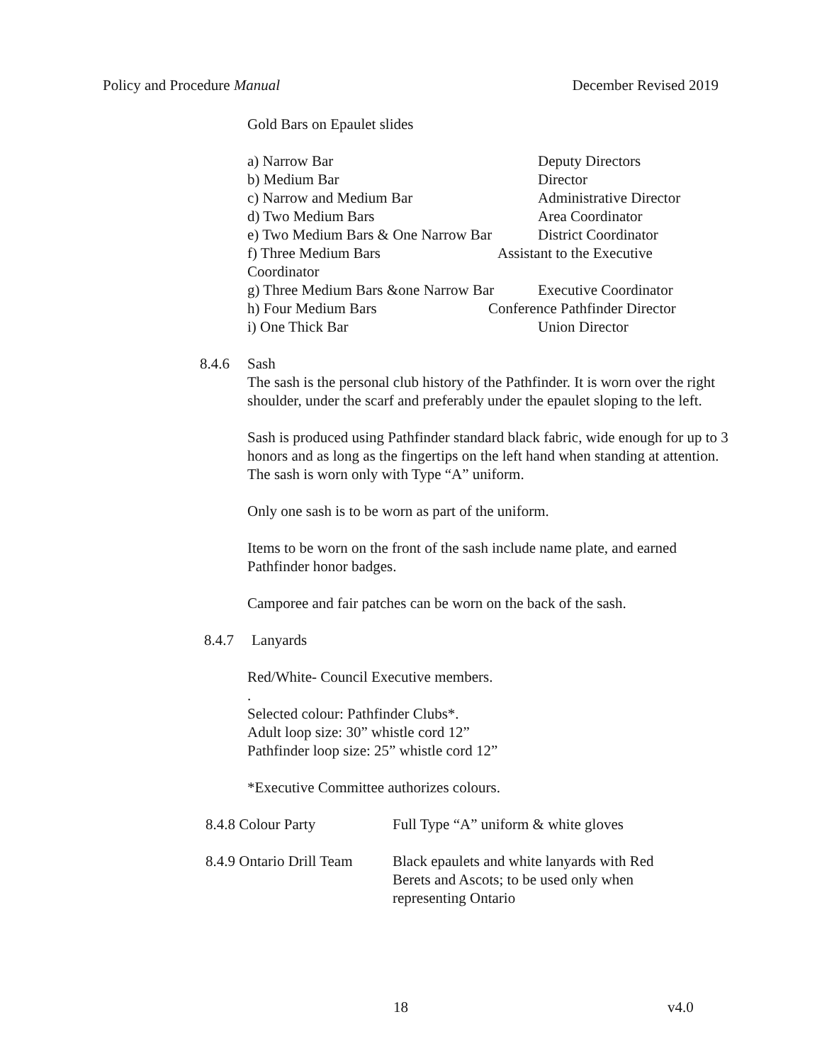Policy and Procedure Manual December Revised 2019
Gold Bars on Epaulet slides
a) Narrow Bar Deputy Directors
b) Medium Bar Director
c) Narrow and Medium Bar Administrative Director
d) Two Medium Bars Area Coordinator
e) Two Medium Bars & One Narrow Bar District Coordinator
f) Three Medium Bars Assistant to the Executive
Coordinator
g) Three Medium Bars &one Narrow Bar Executive Coordinator
h) Four Medium Bars Conference Pathfinder Director
i) One Thick Bar Union Director
8.4.6 Sash
The sash is the personal club history of the Pathfinder. It is worn over the right shoulder, under the scarf and preferably under the epaulet sloping to the left.
Sash is produced using Pathfinder standard black fabric, wide enough for up to 3 honors and as long as the fingertips on the left hand when standing at attention. The sash is worn only with Type “A” uniform.
Only one sash is to be worn as part of the uniform.
Items to be worn on the front of the sash include name plate, and earned Pathfinder honor badges.
Camporee and fair patches can be worn on the back of the sash.
8.4.7 Lanyards
Red/White- Council Executive members.
.
Selected colour: Pathfinder Clubs*.
Adult loop size: 30” whistle cord 12”
Pathfinder loop size: 25” whistle cord 12”
*Executive Committee authorizes colours.
8.4.8 Colour Party Full Type “A” uniform & white gloves
8.4.9 Ontario Drill Team Black epaulets and white lanyards with Red Berets and Ascots; to be used only when representing Ontario
18 v4.0